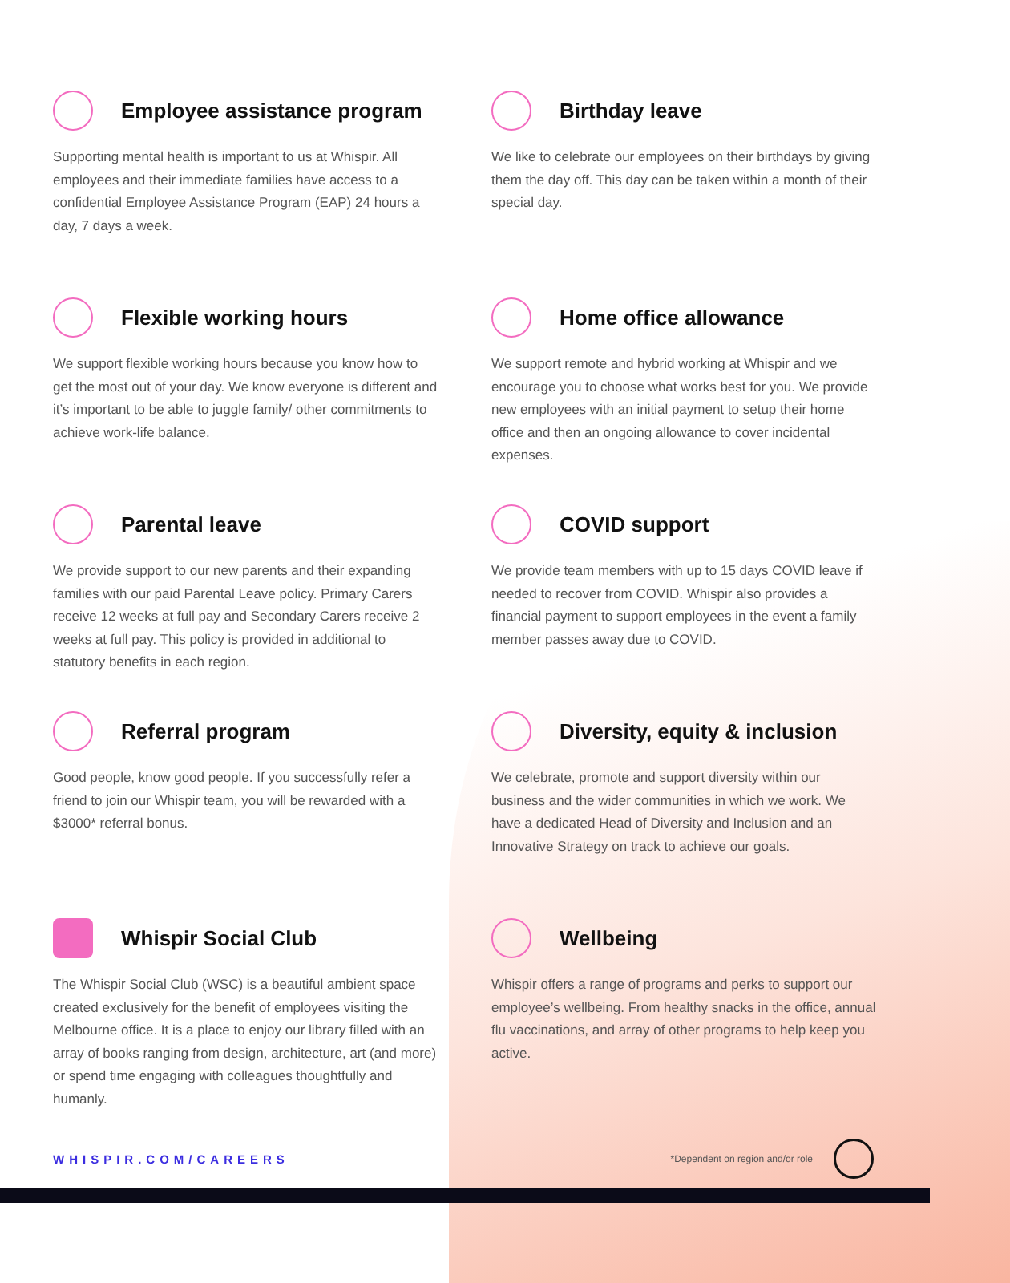Employee assistance program
Supporting mental health is important to us at Whispir. All employees and their immediate families have access to a confidential Employee Assistance Program (EAP) 24 hours a day, 7 days a week.
Birthday leave
We like to celebrate our employees on their birthdays by giving them the day off. This day can be taken within a month of their special day.
Flexible working hours
We support flexible working hours because you know how to get the most out of your day. We know everyone is different and it’s important to be able to juggle family/ other commitments to achieve work-life balance.
Home office allowance
We support remote and hybrid working at Whispir and we encourage you to choose what works best for you. We provide new employees with an initial payment to setup their home office and then an ongoing allowance to cover incidental expenses.
Parental leave
We provide support to our new parents and their expanding families with our paid Parental Leave policy. Primary Carers receive 12 weeks at full pay and Secondary Carers receive 2 weeks at full pay. This policy is provided in additional to statutory benefits in each region.
COVID support
We provide team members with up to 15 days COVID leave if needed to recover from COVID. Whispir also provides a financial payment to support employees in the event a family member passes away due to COVID.
Referral program
Good people, know good people. If you successfully refer a friend to join our Whispir team, you will be rewarded with a $3000* referral bonus.
Diversity, equity & inclusion
We celebrate, promote and support diversity within our business and the wider communities in which we work. We have a dedicated Head of Diversity and Inclusion and an Innovative Strategy on track to achieve our goals.
Whispir Social Club
The Whispir Social Club (WSC) is a beautiful ambient space created exclusively for the benefit of employees visiting the Melbourne office. It is a place to enjoy our library filled with an array of books ranging from design, architecture, art (and more) or spend time engaging with colleagues thoughtfully and humanly.
Wellbeing
Whispir offers a range of programs and perks to support our employee’s wellbeing. From healthy snacks in the office, annual flu vaccinations, and array of other programs to help keep you active.
WHISPIR.COM/CAREERS
*Dependent on region and/or role